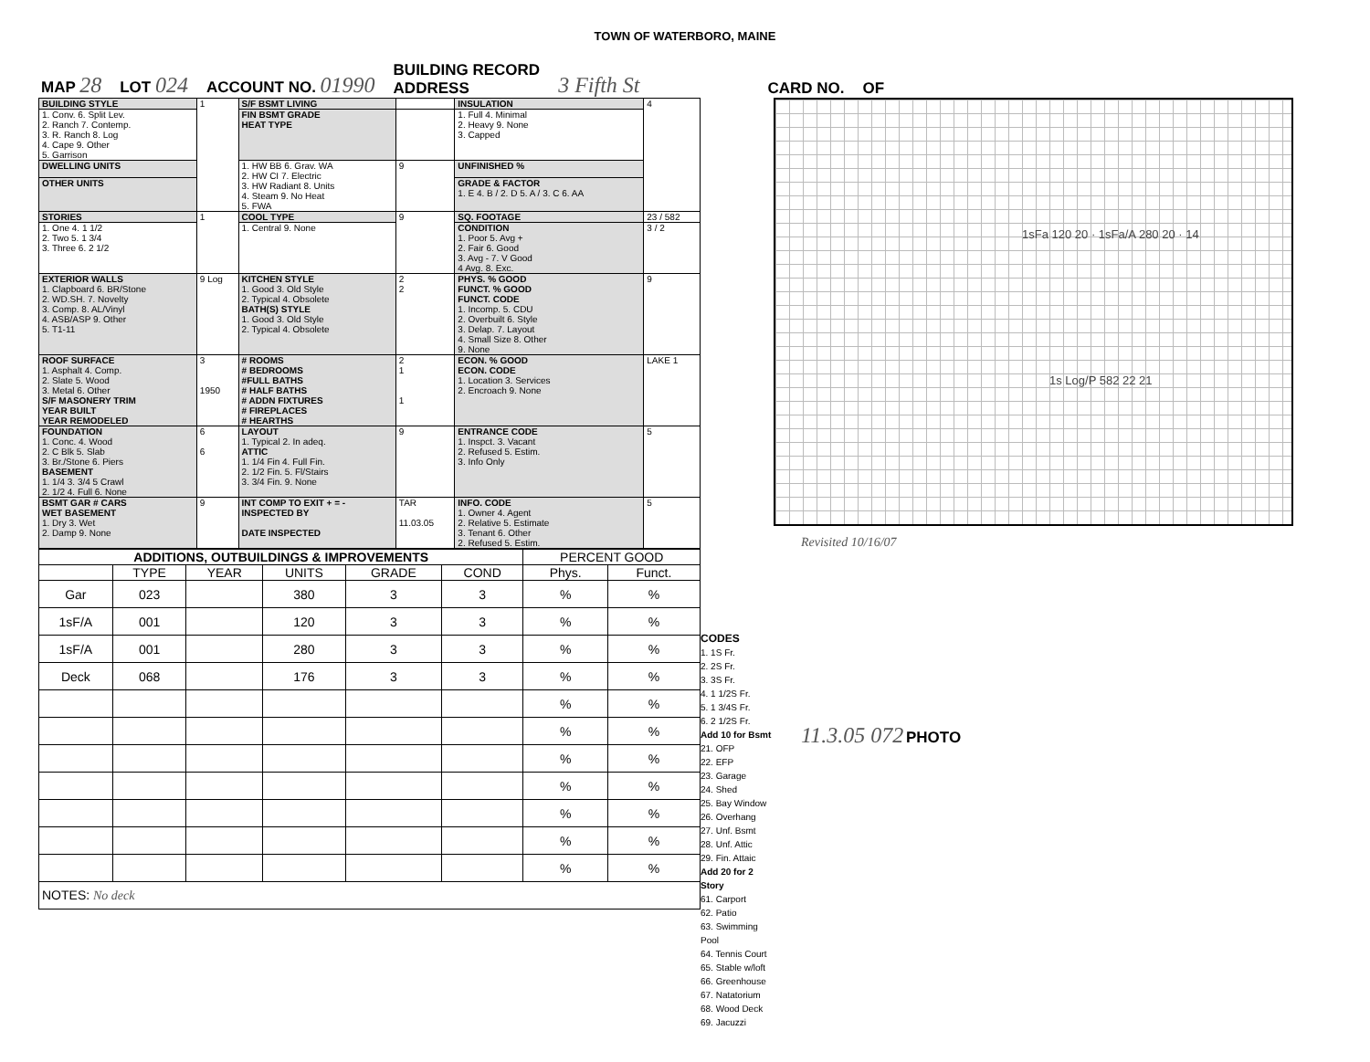TOWN OF WATERBORO, MAINE
MAP 28 LOT 024 ACCOUNT NO. 01990 BUILDING RECORD
ADDRESS 3 Fifth St CARD NO. OF
| BUILDING STYLE | 1 | S/F BSMT LIVING | | INSULATION | 4 |
| 1. Conv. 6. Split Lev. 2. Ranch 7. Contemp. 3. R. Ranch 8. Log 4. Cape 9. Other 5. Garrison | | FIN BSMT GRADE HEAT TYPE | | 1. Full 4. Minimal 2. Heavy 9. None 3. Capped | |
| DWELLING UNITS | | 1. HW BB 6. Grav. WA 2. HW CI 7. Electric 3. HW Radiant 8. Units 4. Steam 9. No Heat 5. FWA | 9 | UNFINISHED % | |
| OTHER UNITS | | | | GRADE & FACTOR 1. E 4. B / 2. D 5. A / 3. C 6. AA | |
| STORIES | 1 | COOL TYPE | 9 | SQ. FOOTAGE | 23 / 582 |
| 1. One 4. 1 1/2 2. Two 5. 1 3/4 3. Three 6. 2 1/2 | | 1. Central 9. None | | CONDITION 1. Poor 5. Avg + 2. Fair 6. Good 3. Avg - 7. V Good 4 Avg. 8. Exc. | 3 / 2 |
| EXTERIOR WALLS 1. Clapboard 6. BR/Stone 2. WD.SH. 7. Novelty 3. Comp. 8. AL/Vinyl 4. ASB/ASP 9. Other 5. T1-11 | 9 Log | KITCHEN STYLE 1. Good 3. Old Style 2. Typical 4. Obsolete BATH(S) STYLE 1. Good 3. Old Style 2. Typical 4. Obsolete | 2 2 | PHYS. % GOOD FUNCT. % GOOD FUNCT. CODE 1. Incomp. 5. CDU 2. Overbuilt 6. Style 3. Delap. 7. Layout 4. Small Size 8. Other 9. None | 9 |
| ROOF SURFACE 1. Asphalt 4. Comp. 2. Slate 5. Wood 3. Metal 6. Other S/F MASONERY TRIM YEAR BUILT YEAR REMODELED | 3 1950 | # ROOMS # BEDROOMS #FULL BATHS # HALF BATHS # ADDN FIXTURES # FIREPLACES # HEARTHS | 2 1 1 | ECON. % GOOD ECON. CODE 1. Location 3. Services 2. Encroach 9. None | LAKE 1 |
| FOUNDATION 1. Conc. 4. Wood 2. C Blk 5. Slab 3. Br./Stone 6. Piers BASEMENT 1. 1/4 3. 3/4 5 Crawl 2. 1/2 4. Full 6. None | 6 6 | LAYOUT 1. Typical 2. In adeq. ATTIC 1. 1/4 Fin 4. Full Fin. 2. 1/2 Fin. 5. Fl/Stairs 3. 3/4 Fin. 9. None | 9 | ENTRANCE CODE 1. Inspct. 3. Vacant 2. Refused 5. Estim. 3. Info Only | 5 |
| BSMT GAR # CARS WET BASEMENT 1. Dry 3. Wet 2. Damp 9. None | 9 | INT COMP TO EXIT + = - INSPECTED BY DATE INSPECTED | TAR 11.03.05 | INFO. CODE 1. Owner 4. Agent 2. Relative 5. Estimate 3. Tenant 6. Other 2. Refused 5. Estim. | 5 |
| ADDITIONS, OUTBUILDINGS & IMPROVEMENTS | | | | | | PERCENT GOOD | |
| --- | --- | --- | --- | --- | --- | --- | --- |
| | TYPE | YEAR | UNITS | GRADE | COND | Phys. | Funct. |
| Gar | 023 | | 380 | 3 | 3 | % | % |
| 1sF/A | 001 | | 120 | 3 | 3 | % | % |
| 1sF/A | 001 | | 280 | 3 | 3 | % | % |
| Deck | 068 | | 176 | 3 | 3 | % | % |
| | | | | | | % | % |
| | | | | | | % | % |
| | | | | | | % | % |
| | | | | | | % | % |
| | | | | | | % | % |
| | | | | | | % | % |
| | | | | | | % | % |
| NOTES: No deck | | | | | | | |
CODES
1. 1S Fr.
2. 2S Fr.
3. 3S Fr.
4. 1 1/2S Fr.
5. 1 3/4S Fr.
6. 2 1/2S Fr.
Add 10 for Bsmt
21. OFP
22. EFP
23. Garage
24. Shed
25. Bay Window
26. Overhang
27. Unf. Bsmt
28. Unf. Attic
29. Fin. Attaic
Add 20 for 2 Story
61. Carport
62. Patio
63. Swimming Pool
64. Tennis Court
65. Stable w/loft
66. Greenhouse
67. Natatorium
68. Wood Deck
69. Jacuzzi
1sFa 120 20 · 1sFa/A 280 20 · 14
1s Log/P 582 22 21
Revisited 10/16/07
11.3.05 072 PHOTO